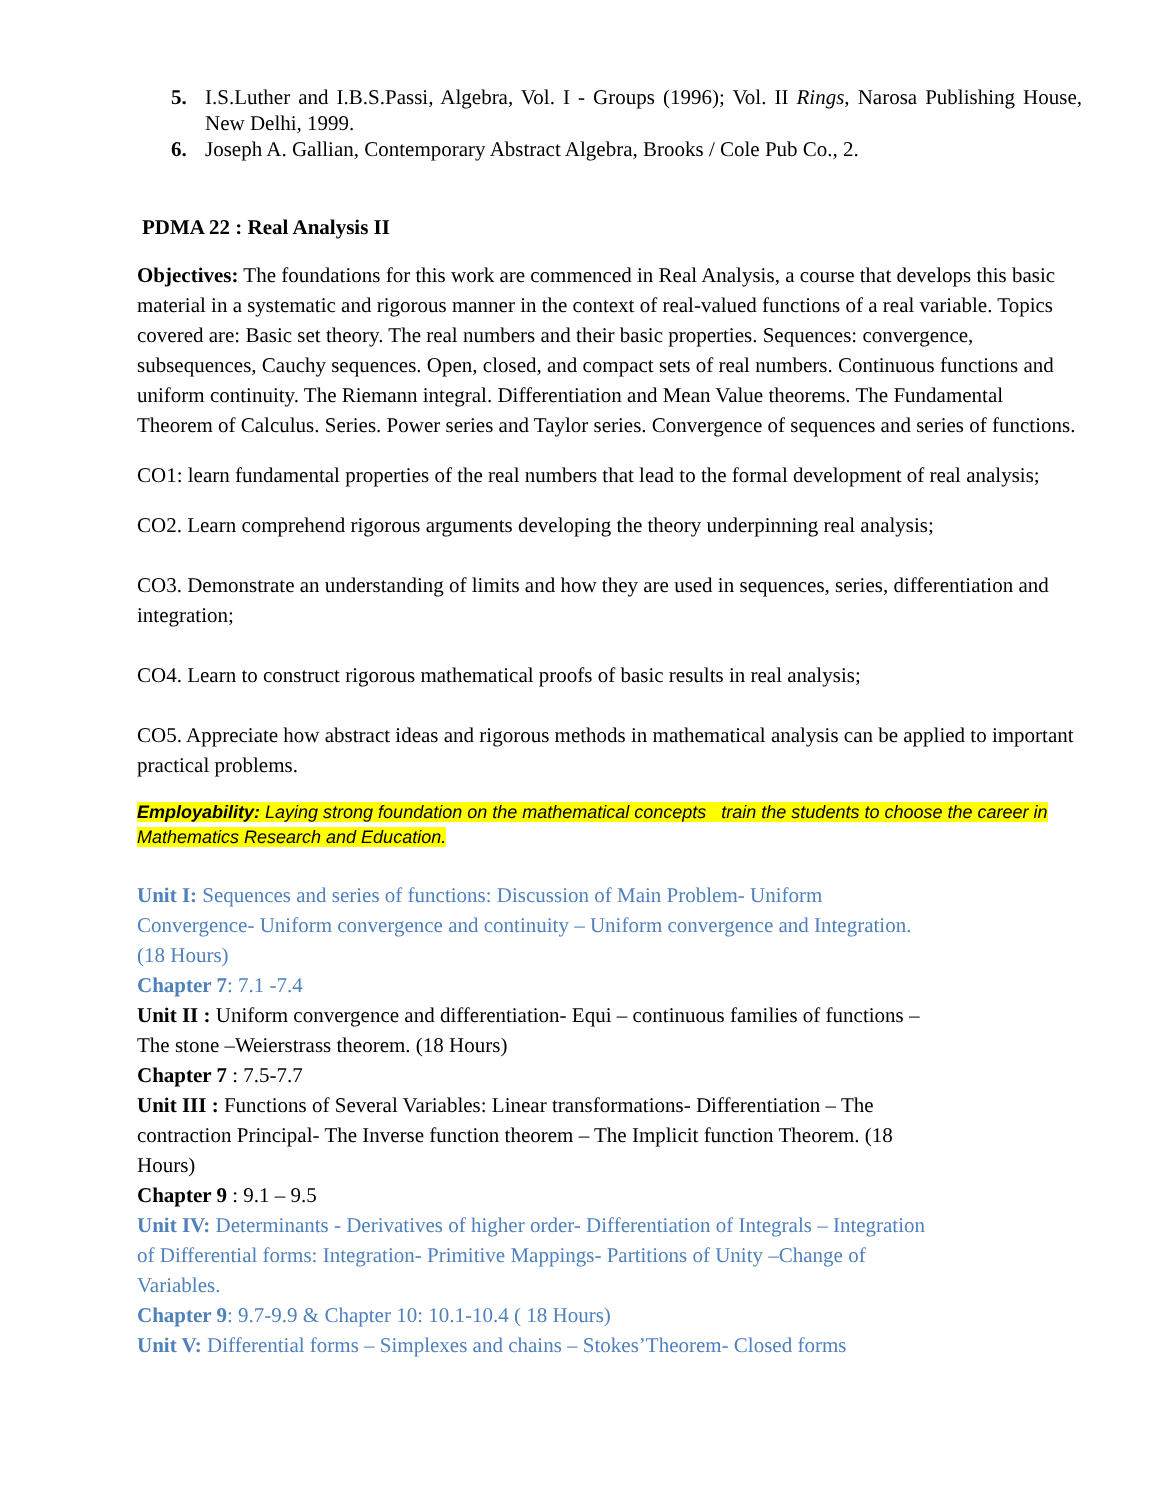5. I.S.Luther and I.B.S.Passi, Algebra, Vol. I - Groups (1996); Vol. II Rings, Narosa Publishing House, New Delhi, 1999.
6. Joseph A. Gallian, Contemporary Abstract Algebra, Brooks / Cole Pub Co., 2.
PDMA 22 : Real Analysis II
Objectives: The foundations for this work are commenced in Real Analysis, a course that develops this basic material in a systematic and rigorous manner in the context of real-valued functions of a real variable. Topics covered are: Basic set theory. The real numbers and their basic properties. Sequences: convergence, subsequences, Cauchy sequences. Open, closed, and compact sets of real numbers. Continuous functions and uniform continuity. The Riemann integral. Differentiation and Mean Value theorems. The Fundamental Theorem of Calculus. Series. Power series and Taylor series. Convergence of sequences and series of functions.
CO1: learn fundamental properties of the real numbers that lead to the formal development of real analysis;
CO2. Learn comprehend rigorous arguments developing the theory underpinning real analysis;
CO3. Demonstrate an understanding of limits and how they are used in sequences, series, differentiation and integration;
CO4. Learn to construct rigorous mathematical proofs of basic results in real analysis;
CO5. Appreciate how abstract ideas and rigorous methods in mathematical analysis can be applied to important practical problems.
Employability: Laying strong foundation on the mathematical concepts train the students to choose the career in Mathematics Research and Education.
Unit I: Sequences and series of functions: Discussion of Main Problem- Uniform Convergence- Uniform convergence and continuity – Uniform convergence and Integration. (18 Hours)
Chapter 7: 7.1 -7.4
Unit II : Uniform convergence and differentiation- Equi – continuous families of functions – The stone –Weierstrass theorem. (18 Hours)
Chapter 7 : 7.5-7.7
Unit III : Functions of Several Variables: Linear transformations- Differentiation – The contraction Principal- The Inverse function theorem – The Implicit function Theorem. (18 Hours)
Chapter 9 : 9.1 – 9.5
Unit IV: Determinants - Derivatives of higher order- Differentiation of Integrals – Integration of Differential forms: Integration- Primitive Mappings- Partitions of Unity –Change of Variables.
Chapter 9: 9.7-9.9 & Chapter 10: 10.1-10.4 ( 18 Hours)
Unit V: Differential forms – Simplexes and chains – Stokes’Theorem- Closed forms